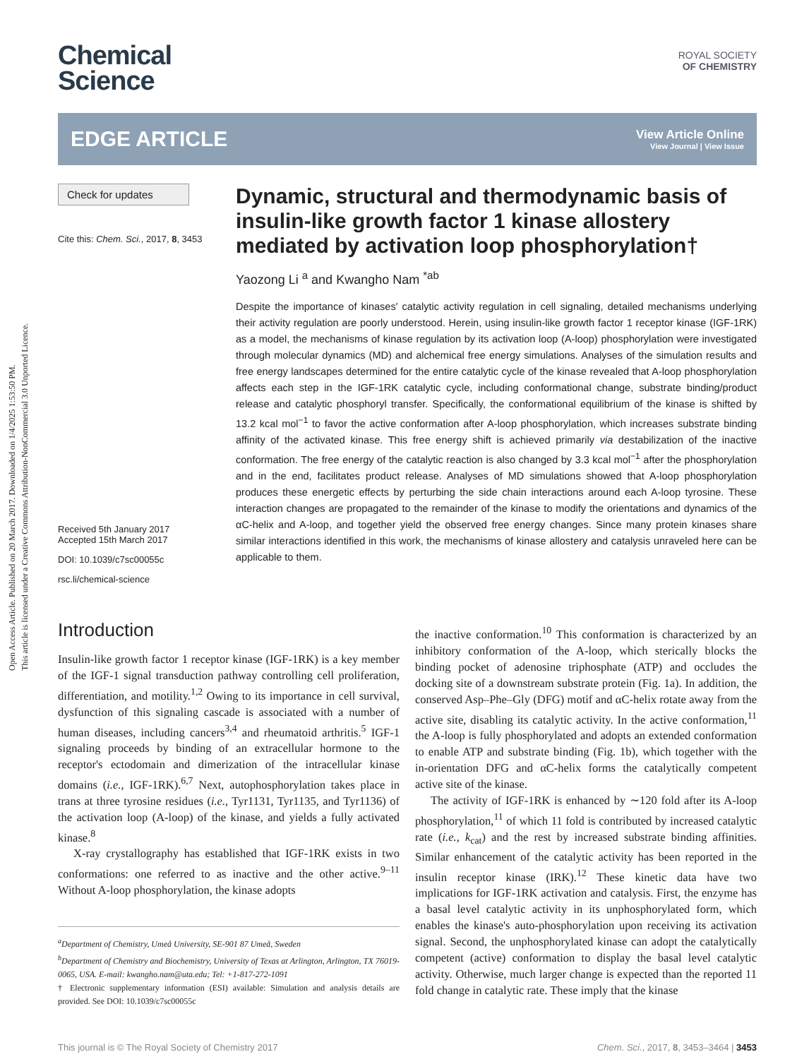Open Access Article. Published on 20 March 2017. Downloaded on 1/4/2025 1:53:50 PM.
This article is licensed under a Creative Commons Attribution-NonCommercial 3.0 Unported Licence.
Chemical
Science
ROYAL SOCIETY
OF CHEMISTRY
EDGE ARTICLE
View Article Online
View Journal | View Issue
Check for updates
Cite this: Chem. Sci., 2017, 8, 3453
Received 5th January 2017
Accepted 15th March 2017
DOI: 10.1039/c7sc00055c
rsc.li/chemical-science
Dynamic, structural and thermodynamic basis of insulin-like growth factor 1 kinase allostery mediated by activation loop phosphorylation†
Yaozong Li <sup>a</sup> and Kwangho Nam <sup>*ab</sup>
Despite the importance of kinases' catalytic activity regulation in cell signaling, detailed mechanisms underlying their activity regulation are poorly understood. Herein, using insulin-like growth factor 1 receptor kinase (IGF-1RK) as a model, the mechanisms of kinase regulation by its activation loop (A-loop) phosphorylation were investigated through molecular dynamics (MD) and alchemical free energy simulations. Analyses of the simulation results and free energy landscapes determined for the entire catalytic cycle of the kinase revealed that A-loop phosphorylation affects each step in the IGF-1RK catalytic cycle, including conformational change, substrate binding/product release and catalytic phosphoryl transfer. Specifically, the conformational equilibrium of the kinase is shifted by 13.2 kcal mol<sup>−1</sup> to favor the active conformation after A-loop phosphorylation, which increases substrate binding affinity of the activated kinase. This free energy shift is achieved primarily via destabilization of the inactive conformation. The free energy of the catalytic reaction is also changed by 3.3 kcal mol<sup>−1</sup> after the phosphorylation and in the end, facilitates product release. Analyses of MD simulations showed that A-loop phosphorylation produces these energetic effects by perturbing the side chain interactions around each A-loop tyrosine. These interaction changes are propagated to the remainder of the kinase to modify the orientations and dynamics of the αC-helix and A-loop, and together yield the observed free energy changes. Since many protein kinases share similar interactions identified in this work, the mechanisms of kinase allostery and catalysis unraveled here can be applicable to them.
Introduction
Insulin-like growth factor 1 receptor kinase (IGF-1RK) is a key member of the IGF-1 signal transduction pathway controlling cell proliferation, differentiation, and motility.<sup>1,2</sup> Owing to its importance in cell survival, dysfunction of this signaling cascade is associated with a number of human diseases, including cancers<sup>3,4</sup> and rheumatoid arthritis.<sup>5</sup> IGF-1 signaling proceeds by binding of an extracellular hormone to the receptor's ectodomain and dimerization of the intracellular kinase domains (i.e., IGF-1RK).<sup>6,7</sup> Next, autophosphorylation takes place in trans at three tyrosine residues (i.e., Tyr1131, Tyr1135, and Tyr1136) of the activation loop (A-loop) of the kinase, and yields a fully activated kinase.<sup>8</sup>
X-ray crystallography has established that IGF-1RK exists in two conformations: one referred to as inactive and the other active.<sup>9–11</sup> Without A-loop phosphorylation, the kinase adopts
<sup>a</sup> Department of Chemistry, Umeå University, SE-901 87 Umeå, Sweden
<sup>b</sup> Department of Chemistry and Biochemistry, University of Texas at Arlington, Arlington, TX 76019-0065, USA. E-mail: kwangho.nam@uta.edu; Tel: +1-817-272-1091
† Electronic supplementary information (ESI) available: Simulation and analysis details are provided. See DOI: 10.1039/c7sc00055c
the inactive conformation.<sup>10</sup> This conformation is characterized by an inhibitory conformation of the A-loop, which sterically blocks the binding pocket of adenosine triphosphate (ATP) and occludes the docking site of a downstream substrate protein (Fig. 1a). In addition, the conserved Asp–Phe–Gly (DFG) motif and αC-helix rotate away from the active site, disabling its catalytic activity. In the active conformation,<sup>11</sup> the A-loop is fully phosphorylated and adopts an extended conformation to enable ATP and substrate binding (Fig. 1b), which together with the in-orientation DFG and αC-helix forms the catalytically competent active site of the kinase.
The activity of IGF-1RK is enhanced by ∼120 fold after its A-loop phosphorylation,<sup>11</sup> of which 11 fold is contributed by increased catalytic rate (i.e., k<sub>cat</sub>) and the rest by increased substrate binding affinities. Similar enhancement of the catalytic activity has been reported in the insulin receptor kinase (IRK).<sup>12</sup> These kinetic data have two implications for IGF-1RK activation and catalysis. First, the enzyme has a basal level catalytic activity in its unphosphorylated form, which enables the kinase's auto-phosphorylation upon receiving its activation signal. Second, the unphosphorylated kinase can adopt the catalytically competent (active) conformation to display the basal level catalytic activity. Otherwise, much larger change is expected than the reported 11 fold change in catalytic rate. These imply that the kinase
This journal is © The Royal Society of Chemistry 2017 Chem. Sci., 2017, 8, 3453–3464 | 3453